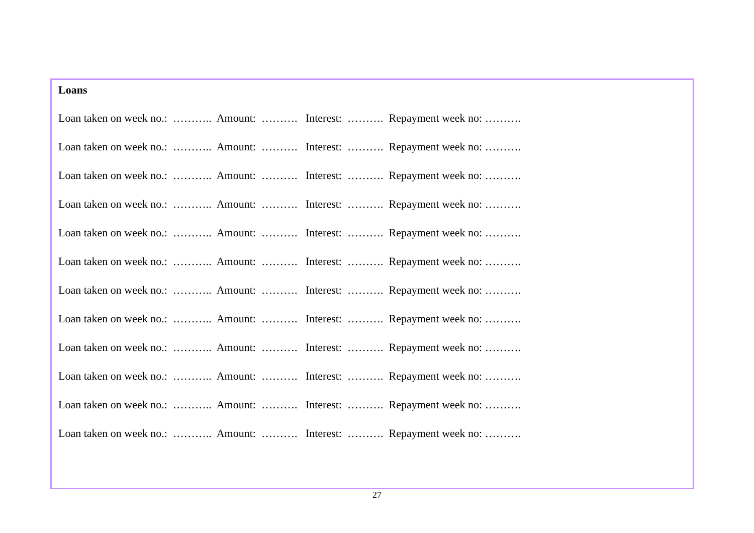Loans
Loan taken on week no.: ……….. Amount: ………. Interest: ………. Repayment week no: ……….
Loan taken on week no.: ……….. Amount: ………. Interest: ………. Repayment week no: ……….
Loan taken on week no.: ……….. Amount: ………. Interest: ………. Repayment week no: ……….
Loan taken on week no.: ……….. Amount: ………. Interest: ………. Repayment week no: ……….
Loan taken on week no.: ……….. Amount: ………. Interest: ………. Repayment week no: ……….
Loan taken on week no.: ……….. Amount: ………. Interest: ………. Repayment week no: ……….
Loan taken on week no.: ……….. Amount: ………. Interest: ………. Repayment week no: ……….
Loan taken on week no.: ……….. Amount: ………. Interest: ………. Repayment week no: ……….
Loan taken on week no.: ……….. Amount: ………. Interest: ………. Repayment week no: ……….
Loan taken on week no.: ……….. Amount: ………. Interest: ………. Repayment week no: ……….
Loan taken on week no.: ……….. Amount: ………. Interest: ………. Repayment week no: ……….
Loan taken on week no.: ……….. Amount: ………. Interest: ………. Repayment week no: ……….
27